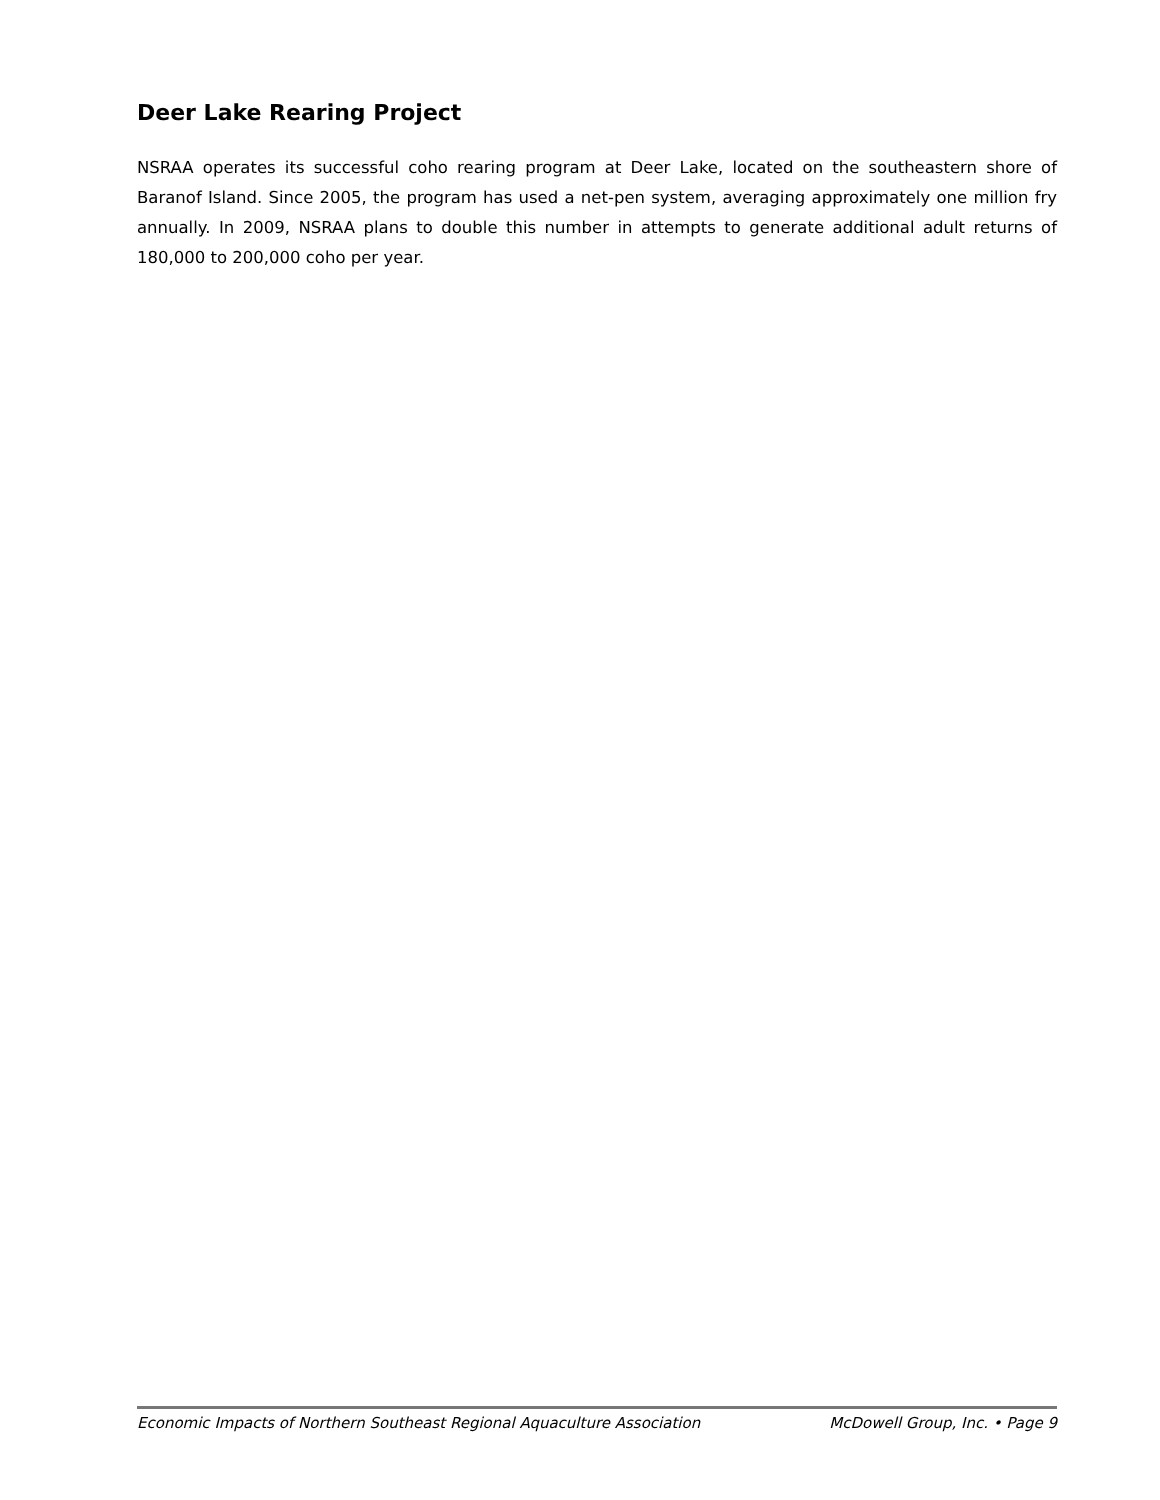Deer Lake Rearing Project
NSRAA operates its successful coho rearing program at Deer Lake, located on the southeastern shore of Baranof Island. Since 2005, the program has used a net-pen system, averaging approximately one million fry annually. In 2009, NSRAA plans to double this number in attempts to generate additional adult returns of 180,000 to 200,000 coho per year.
Economic Impacts of Northern Southeast Regional Aquaculture Association McDowell Group, Inc. • Page 9